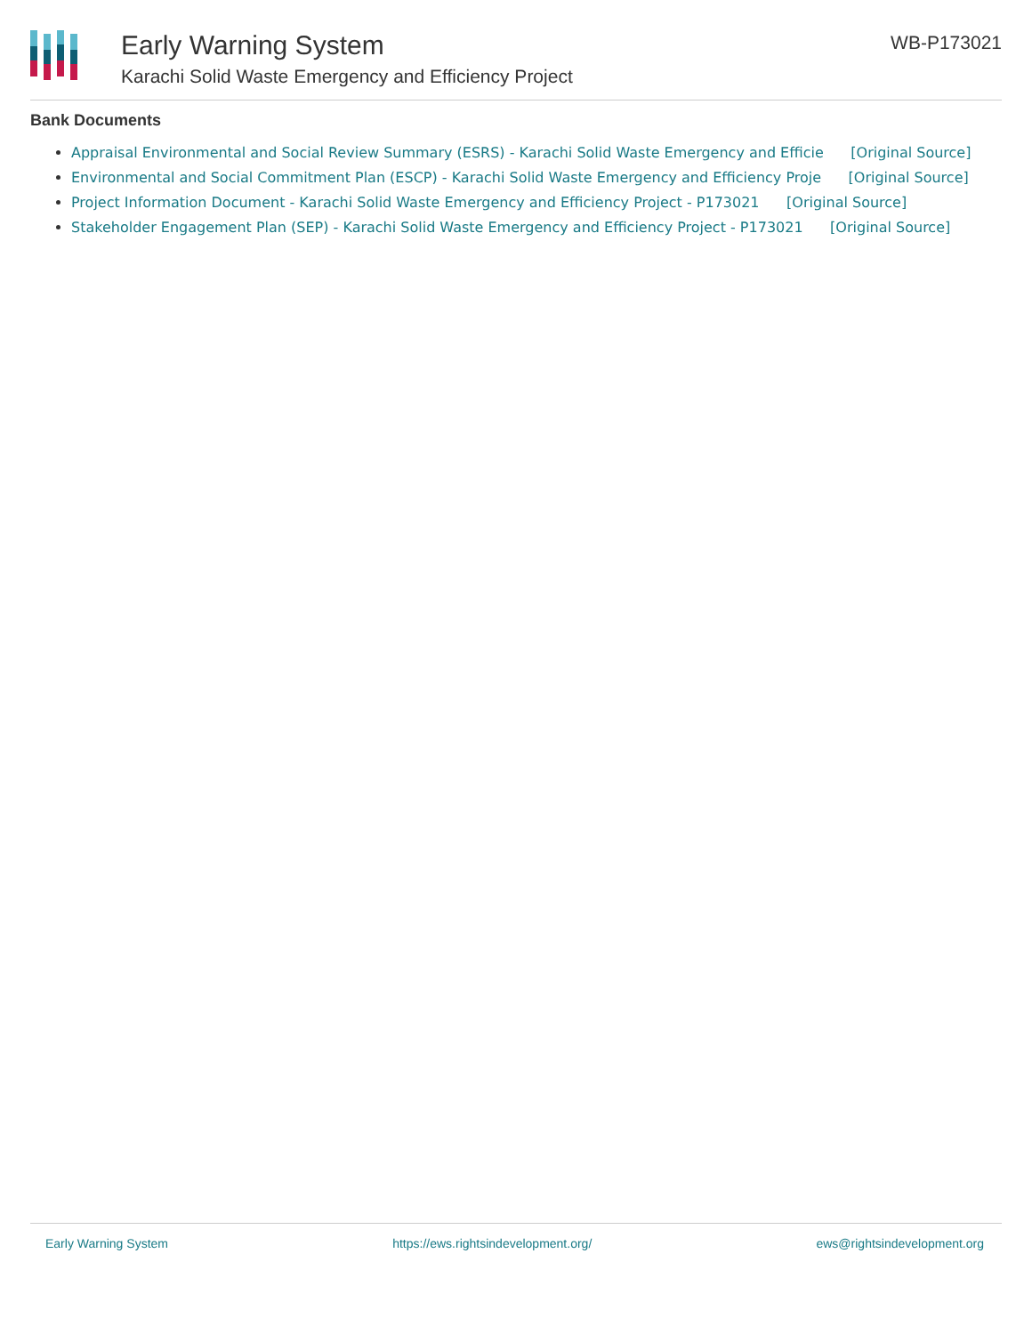Early Warning System
Karachi Solid Waste Emergency and Efficiency Project
WB-P173021
Bank Documents
Appraisal Environmental and Social Review Summary (ESRS) - Karachi Solid Waste Emergency and Efficie [Original Source]
Environmental and Social Commitment Plan (ESCP) - Karachi Solid Waste Emergency and Efficiency Proje [Original Source]
Project Information Document - Karachi Solid Waste Emergency and Efficiency Project - P173021 [Original Source]
Stakeholder Engagement Plan (SEP) - Karachi Solid Waste Emergency and Efficiency Project - P173021 [Original Source]
Early Warning System https://ews.rightsindevelopment.org/ ews@rightsindevelopment.org